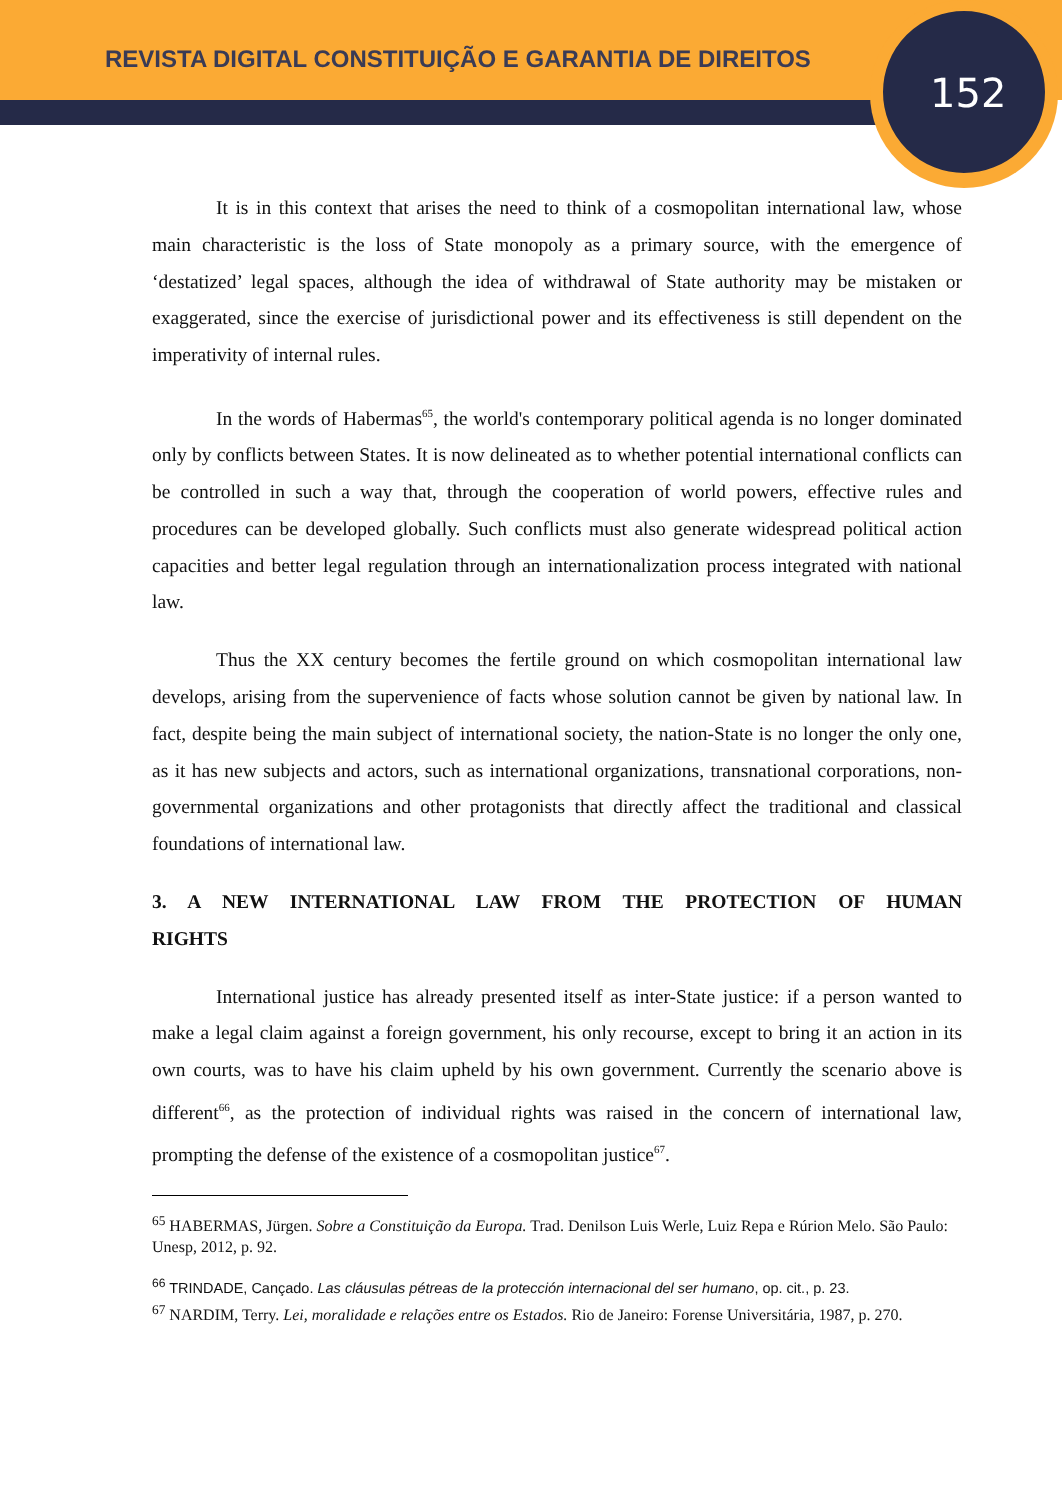REVISTA DIGITAL CONSTITUIÇÃO E GARANTIA DE DIREITOS
152
It is in this context that arises the need to think of a cosmopolitan international law, whose main characteristic is the loss of State monopoly as a primary source, with the emergence of ‘destatized’ legal spaces, although the idea of withdrawal of State authority may be mistaken or exaggerated, since the exercise of jurisdictional power and its effectiveness is still dependent on the imperativity of internal rules.
In the words of Habermas<sup>65</sup>, the world's contemporary political agenda is no longer dominated only by conflicts between States. It is now delineated as to whether potential international conflicts can be controlled in such a way that, through the cooperation of world powers, effective rules and procedures can be developed globally. Such conflicts must also generate widespread political action capacities and better legal regulation through an internationalization process integrated with national law.
Thus the XX century becomes the fertile ground on which cosmopolitan international law develops, arising from the supervenience of facts whose solution cannot be given by national law. In fact, despite being the main subject of international society, the nation-State is no longer the only one, as it has new subjects and actors, such as international organizations, transnational corporations, non-governmental organizations and other protagonists that directly affect the traditional and classical foundations of international law.
3. A NEW INTERNATIONAL LAW FROM THE PROTECTION OF HUMAN RIGHTS
International justice has already presented itself as inter-State justice: if a person wanted to make a legal claim against a foreign government, his only recourse, except to bring it an action in its own courts, was to have his claim upheld by his own government. Currently the scenario above is different<sup>66</sup>, as the protection of individual rights was raised in the concern of international law, prompting the defense of the existence of a cosmopolitan justice<sup>67</sup>.
<sup>65</sup> HABERMAS, Jürgen. Sobre a Constituição da Europa. Trad. Denilson Luis Werle, Luiz Repa e Rúrion Melo. São Paulo: Unesp, 2012, p. 92.
<sup>66</sup> TRINDADE, Cançado. Las cláusulas pétreas de la protección internacional del ser humano, op. cit., p. 23.
<sup>67</sup> NARDIM, Terry. Lei, moralidade e relações entre os Estados. Rio de Janeiro: Forense Universitária, 1987, p. 270.